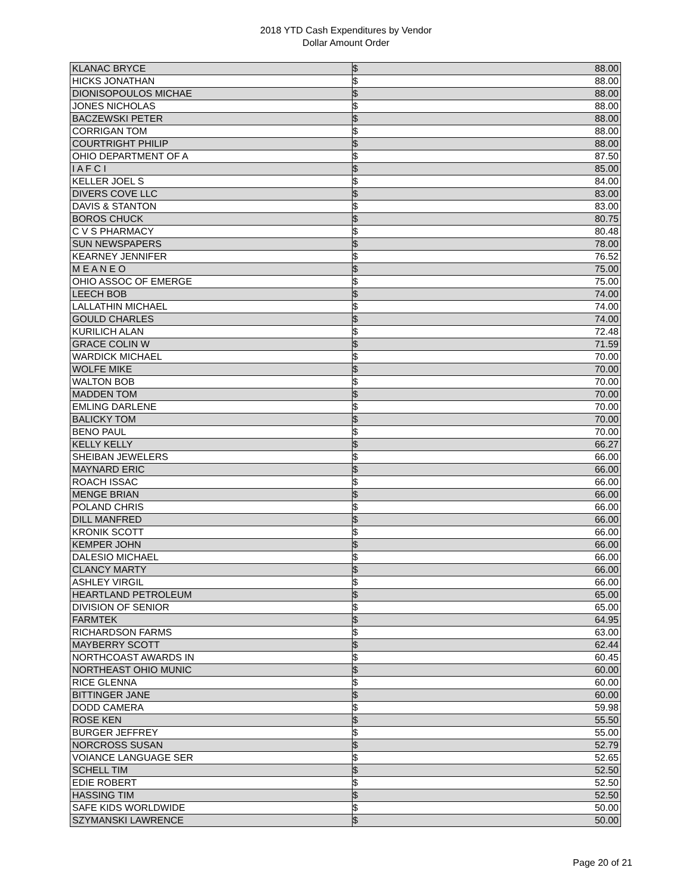2018 YTD Cash Expenditures by Vendor
Dollar Amount Order
| KLANAC BRYCE | $ | 88.00 |
| HICKS JONATHAN | $ | 88.00 |
| DIONISOPOULOS MICHAE | $ | 88.00 |
| JONES NICHOLAS | $ | 88.00 |
| BACZEWSKI PETER | $ | 88.00 |
| CORRIGAN TOM | $ | 88.00 |
| COURTRIGHT PHILIP | $ | 88.00 |
| OHIO DEPARTMENT OF A | $ | 87.50 |
| I A F C I | $ | 85.00 |
| KELLER JOEL S | $ | 84.00 |
| DIVERS COVE LLC | $ | 83.00 |
| DAVIS & STANTON | $ | 83.00 |
| BOROS CHUCK | $ | 80.75 |
| C V S PHARMACY | $ | 80.48 |
| SUN NEWSPAPERS | $ | 78.00 |
| KEARNEY JENNIFER | $ | 76.52 |
| M E A N E O | $ | 75.00 |
| OHIO ASSOC OF EMERGE | $ | 75.00 |
| LEECH BOB | $ | 74.00 |
| LALLATHIN MICHAEL | $ | 74.00 |
| GOULD CHARLES | $ | 74.00 |
| KURILICH ALAN | $ | 72.48 |
| GRACE COLIN W | $ | 71.59 |
| WARDICK MICHAEL | $ | 70.00 |
| WOLFE MIKE | $ | 70.00 |
| WALTON BOB | $ | 70.00 |
| MADDEN TOM | $ | 70.00 |
| EMLING DARLENE | $ | 70.00 |
| BALICKY TOM | $ | 70.00 |
| BENO PAUL | $ | 70.00 |
| KELLY KELLY | $ | 66.27 |
| SHEIBAN JEWELERS | $ | 66.00 |
| MAYNARD ERIC | $ | 66.00 |
| ROACH ISSAC | $ | 66.00 |
| MENGE BRIAN | $ | 66.00 |
| POLAND CHRIS | $ | 66.00 |
| DILL MANFRED | $ | 66.00 |
| KRONIK SCOTT | $ | 66.00 |
| KEMPER JOHN | $ | 66.00 |
| DALESIO MICHAEL | $ | 66.00 |
| CLANCY MARTY | $ | 66.00 |
| ASHLEY VIRGIL | $ | 66.00 |
| HEARTLAND PETROLEUM | $ | 65.00 |
| DIVISION OF SENIOR | $ | 65.00 |
| FARMTEK | $ | 64.95 |
| RICHARDSON FARMS | $ | 63.00 |
| MAYBERRY SCOTT | $ | 62.44 |
| NORTHCOAST AWARDS IN | $ | 60.45 |
| NORTHEAST OHIO MUNIC | $ | 60.00 |
| RICE GLENNA | $ | 60.00 |
| BITTINGER JANE | $ | 60.00 |
| DODD CAMERA | $ | 59.98 |
| ROSE KEN | $ | 55.50 |
| BURGER JEFFREY | $ | 55.00 |
| NORCROSS SUSAN | $ | 52.79 |
| VOIANCE LANGUAGE SER | $ | 52.65 |
| SCHELL TIM | $ | 52.50 |
| EDIE ROBERT | $ | 52.50 |
| HASSING TIM | $ | 52.50 |
| SAFE KIDS WORLDWIDE | $ | 50.00 |
| SZYMANSKI LAWRENCE | $ | 50.00 |
Page 20 of 21